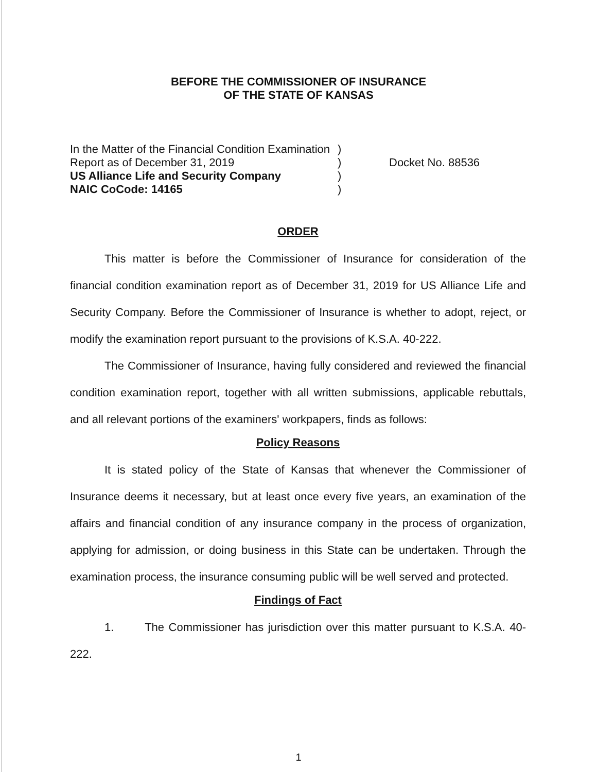BEFORE THE COMMISSIONER OF INSURANCE
OF THE STATE OF KANSAS
In the Matter of the Financial Condition Examination
)
Report as of December 31, 2019 ) Docket No. 88536
US Alliance Life and Security Company )
NAIC CoCode: 14165 )
ORDER
This matter is before the Commissioner of Insurance for consideration of the financial condition examination report as of December 31, 2019 for US Alliance Life and Security Company. Before the Commissioner of Insurance is whether to adopt, reject, or modify the examination report pursuant to the provisions of K.S.A. 40-222.
The Commissioner of Insurance, having fully considered and reviewed the financial condition examination report, together with all written submissions, applicable rebuttals, and all relevant portions of the examiners' workpapers, finds as follows:
Policy Reasons
It is stated policy of the State of Kansas that whenever the Commissioner of Insurance deems it necessary, but at least once every five years, an examination of the affairs and financial condition of any insurance company in the process of organization, applying for admission, or doing business in this State can be undertaken. Through the examination process, the insurance consuming public will be well served and protected.
Findings of Fact
1. The Commissioner has jurisdiction over this matter pursuant to K.S.A. 40-222.
1